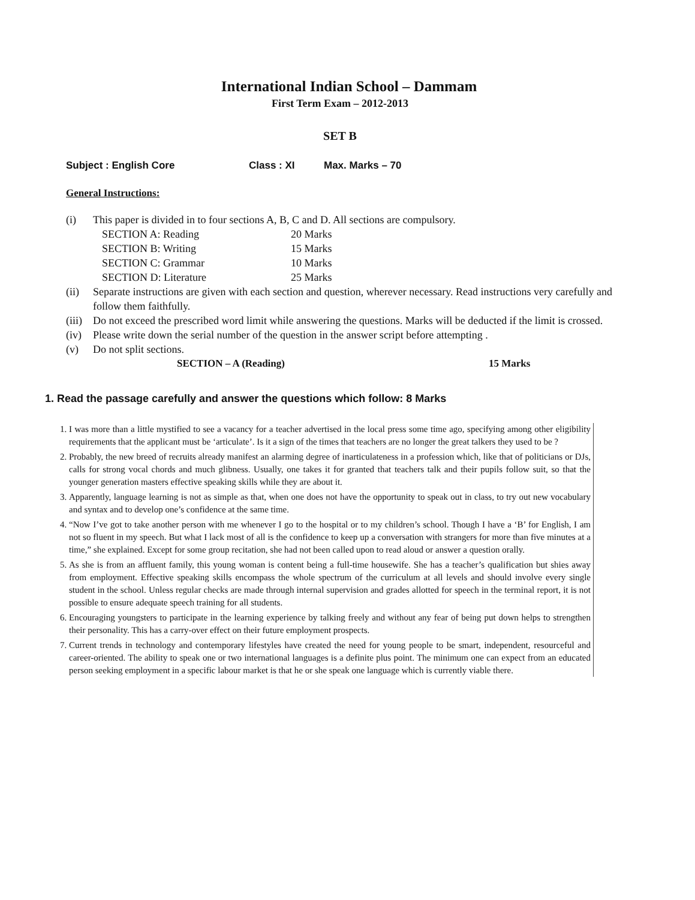International Indian School – Dammam
First Term Exam – 2012-2013
SET B
Subject : English Core Class : XI Max. Marks – 70
General Instructions:
| (i) | This paper is divided in to four sections A, B, C and D. All sections are compulsory. / SECTION A: Reading / 20 Marks / / SECTION B: Writing / 15 Marks / / SECTION C: Grammar / 10 Marks / / SECTION D: Literature / 25 Marks / |
| (ii) | Separate instructions are given with each section and question, wherever necessary. Read instructions very carefully and follow them faithfully. |
| (iii) | Do not exceed the prescribed word limit while answering the questions. Marks will be deducted if the limit is crossed. |
| (iv) | Please write down the serial number of the question in the answer script before attempting . |
| (v) | Do not split sections. |
SECTION – A (Reading) 15 Marks
1. Read the passage carefully and answer the questions which follow: 8 Marks
1. I was more than a little mystified to see a vacancy for a teacher advertised in the local press some time ago, specifying among other eligibility requirements that the applicant must be ‘articulate’. Is it a sign of the times that teachers are no longer the great talkers they used to be ?
2. Probably, the new breed of recruits already manifest an alarming degree of inarticulateness in a profession which, like that of politicians or DJs, calls for strong vocal chords and much glibness. Usually, one takes it for granted that teachers talk and their pupils follow suit, so that the younger generation masters effective speaking skills while they are about it.
3. Apparently, language learning is not as simple as that, when one does not have the opportunity to speak out in class, to try out new vocabulary and syntax and to develop one’s confidence at the same time.
4. “Now I’ve got to take another person with me whenever I go to the hospital or to my children’s school. Though I have a ‘B’ for English, I am not so fluent in my speech. But what I lack most of all is the confidence to keep up a conversation with strangers for more than five minutes at a time,” she explained. Except for some group recitation, she had not been called upon to read aloud or answer a question orally.
5. As she is from an affluent family, this young woman is content being a full-time housewife. She has a teacher’s qualification but shies away from employment. Effective speaking skills encompass the whole spectrum of the curriculum at all levels and should involve every single student in the school. Unless regular checks are made through internal supervision and grades allotted for speech in the terminal report, it is not possible to ensure adequate speech training for all students.
6. Encouraging youngsters to participate in the learning experience by talking freely and without any fear of being put down helps to strengthen their personality. This has a carry-over effect on their future employment prospects.
7. Current trends in technology and contemporary lifestyles have created the need for young people to be smart, independent, resourceful and career-oriented. The ability to speak one or two international languages is a definite plus point. The minimum one can expect from an educated person seeking employment in a specific labour market is that he or she speak one language which is currently viable there.